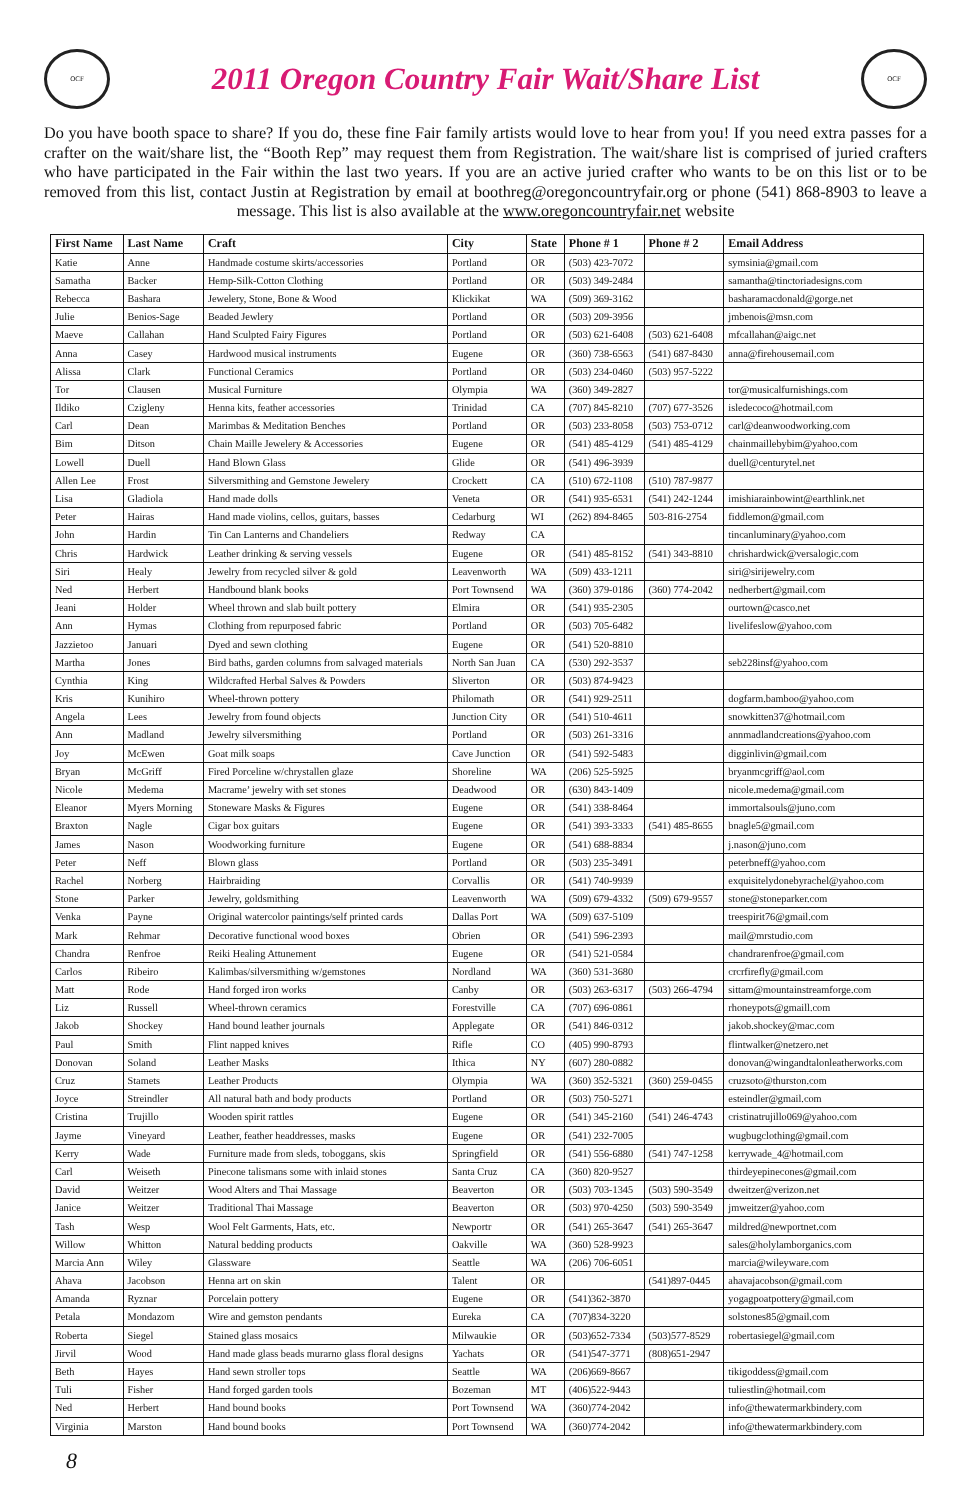OCF
2011 Oregon Country Fair Wait/Share List
OCF
Do you have booth space to share? If you do, these fine Fair family artists would love to hear from you! If you need extra passes for a crafter on the wait/share list, the “Booth Rep” may request them from Registration. The wait/share list is comprised of juried crafters who have participated in the Fair within the last two years. If you are an active juried crafter who wants to be on this list or to be removed from this list, contact Justin at Registration by email at boothreg@oregoncountryfair.org or phone (541) 868-8903 to leave a message. This list is also available at the www.oregoncountryfair.net website
| First Name | Last Name | Craft | City | State | Phone # 1 | Phone # 2 | Email Address |
| --- | --- | --- | --- | --- | --- | --- | --- |
| Katie | Anne | Handmade costume skirts/accessories | Portland | OR | (503) 423-7072 | | symsinia@gmail.com |
| Samatha | Backer | Hemp-Silk-Cotton Clothing | Portland | OR | (503) 349-2484 | | samantha@tinctoriadesigns.com |
| Rebecca | Bashara | Jewelery, Stone, Bone & Wood | Klickikat | WA | (509) 369-3162 | | basharamacdonald@gorge.net |
| Julie | Benios-Sage | Beaded Jewlery | Portland | OR | (503) 209-3956 | | jmbenois@msn.com |
| Maeve | Callahan | Hand Sculpted Fairy Figures | Portland | OR | (503) 621-6408 | (503) 621-6408 | mfcallahan@aigc.net |
| Anna | Casey | Hardwood musical instruments | Eugene | OR | (360) 738-6563 | (541) 687-8430 | anna@firehousemail.com |
| Alissa | Clark | Functional Ceramics | Portland | OR | (503) 234-0460 | (503) 957-5222 | |
| Tor | Clausen | Musical Furniture | Olympia | WA | (360) 349-2827 | | tor@musicalfurnishings.com |
| Ildiko | Czigleny | Henna kits, feather accessories | Trinidad | CA | (707) 845-8210 | (707) 677-3526 | isledecoco@hotmail.com |
| Carl | Dean | Marimbas & Meditation Benches | Portland | OR | (503) 233-8058 | (503) 753-0712 | carl@deanwoodworking.com |
| Bim | Ditson | Chain Maille Jewelery & Accessories | Eugene | OR | (541) 485-4129 | (541) 485-4129 | chainmaillebybim@yahoo.com |
| Lowell | Duell | Hand Blown Glass | Glide | OR | (541) 496-3939 | | duell@centurytel.net |
| Allen Lee | Frost | Silversmithing and Gemstone Jewelery | Crockett | CA | (510) 672-1108 | (510) 787-9877 | |
| Lisa | Gladiola | Hand made dolls | Veneta | OR | (541) 935-6531 | (541) 242-1244 | imishiarainbowint@earthlink.net |
| Peter | Hairas | Hand made violins, cellos, guitars, basses | Cedarburg | WI | (262) 894-8465 | 503-816-2754 | fiddlemon@gmail.com |
| John | Hardin | Tin Can Lanterns and Chandeliers | Redway | CA | | | tincanluminary@yahoo.com |
| Chris | Hardwick | Leather drinking & serving vessels | Eugene | OR | (541) 485-8152 | (541) 343-8810 | chrishardwick@versalogic.com |
| Siri | Healy | Jewelry from recycled silver & gold | Leavenworth | WA | (509) 433-1211 | | siri@sirijewelry.com |
| Ned | Herbert | Handbound blank books | Port Townsend | WA | (360) 379-0186 | (360) 774-2042 | nedherbert@gmail.com |
| Jeani | Holder | Wheel thrown and slab built pottery | Elmira | OR | (541) 935-2305 | | ourtown@casco.net |
| Ann | Hymas | Clothing from repurposed fabric | Portland | OR | (503) 705-6482 | | livelifeslow@yahoo.com |
| Jazzietoo | Januari | Dyed and sewn clothing | Eugene | OR | (541) 520-8810 | | |
| Martha | Jones | Bird baths, garden columns from salvaged materials | North San Juan | CA | (530) 292-3537 | | seb228insf@yahoo.com |
| Cynthia | King | Wildcrafted Herbal Salves & Powders | Sliverton | OR | (503) 874-9423 | | |
| Kris | Kunihiro | Wheel-thrown pottery | Philomath | OR | (541) 929-2511 | | dogfarm.bamboo@yahoo.com |
| Angela | Lees | Jewelry from found objects | Junction City | OR | (541) 510-4611 | | snowkitten37@hotmail.com |
| Ann | Madland | Jewelry silversmithing | Portland | OR | (503) 261-3316 | | annmadlandcreations@yahoo.com |
| Joy | McEwen | Goat milk soaps | Cave Junction | OR | (541) 592-5483 | | digginlivin@gmail.com |
| Bryan | McGriff | Fired Porceline w/chrystallen glaze | Shoreline | WA | (206) 525-5925 | | bryanmcgriff@aol.com |
| Nicole | Medema | Macrame’ jewelry with set stones | Deadwood | OR | (630) 843-1409 | | nicole.medema@gmail.com |
| Eleanor | Myers Morning | Stoneware Masks & Figures | Eugene | OR | (541) 338-8464 | | immortalsouls@juno.com |
| Braxton | Nagle | Cigar box guitars | Eugene | OR | (541) 393-3333 | (541) 485-8655 | bnagle5@gmail.com |
| James | Nason | Woodworking furniture | Eugene | OR | (541) 688-8834 | | j.nason@juno.com |
| Peter | Neff | Blown glass | Portland | OR | (503) 235-3491 | | peterbneff@yahoo.com |
| Rachel | Norberg | Hairbraiding | Corvallis | OR | (541) 740-9939 | | exquisitelydonebyrachel@yahoo.com |
| Stone | Parker | Jewelry, goldsmithing | Leavenworth | WA | (509) 679-4332 | (509) 679-9557 | stone@stoneparker.com |
| Venka | Payne | Original watercolor paintings/self printed cards | Dallas Port | WA | (509) 637-5109 | | treespirit76@gmail.com |
| Mark | Rehmar | Decorative functional wood boxes | Obrien | OR | (541) 596-2393 | | mail@mrstudio.com |
| Chandra | Renfroe | Reiki Healing Attunement | Eugene | OR | (541) 521-0584 | | chandrarenfroe@gmail.com |
| Carlos | Ribeiro | Kalimbas/silversmithing w/gemstones | Nordland | WA | (360) 531-3680 | | crcrfirefly@gmail.com |
| Matt | Rode | Hand forged iron works | Canby | OR | (503) 263-6317 | (503) 266-4794 | sittam@mountainstreamforge.com |
| Liz | Russell | Wheel-thrown ceramics | Forestville | CA | (707) 696-0861 | | rhoneypots@gmaill.com |
| Jakob | Shockey | Hand bound leather journals | Applegate | OR | (541) 846-0312 | | jakob.shockey@mac.com |
| Paul | Smith | Flint napped knives | Rifle | CO | (405) 990-8793 | | flintwalker@netzero.net |
| Donovan | Soland | Leather Masks | Ithica | NY | (607) 280-0882 | | donovan@wingandtalonleatherworks.com |
| Cruz | Stamets | Leather Products | Olympia | WA | (360) 352-5321 | (360) 259-0455 | cruzsoto@thurston.com |
| Joyce | Streindler | All natural bath and body products | Portland | OR | (503) 750-5271 | | esteindler@gmail.com |
| Cristina | Trujillo | Wooden spirit rattles | Eugene | OR | (541) 345-2160 | (541) 246-4743 | cristinatrujillo069@yahoo.com |
| Jayme | Vineyard | Leather, feather headdresses, masks | Eugene | OR | (541) 232-7005 | | wugbugclothing@gmail.com |
| Kerry | Wade | Furniture made from sleds, toboggans, skis | Springfield | OR | (541) 556-6880 | (541) 747-1258 | kerrywade_4@hotmail.com |
| Carl | Weiseth | Pinecone talismans some with inlaid stones | Santa Cruz | CA | (360) 820-9527 | | thirdeyepinecones@gmail.com |
| David | Weitzer | Wood Alters and Thai Massage | Beaverton | OR | (503) 703-1345 | (503) 590-3549 | dweitzer@verizon.net |
| Janice | Weitzer | Traditional Thai Massage | Beaverton | OR | (503) 970-4250 | (503) 590-3549 | jmweitzer@yahoo.com |
| Tash | Wesp | Wool Felt Garments, Hats, etc. | Newportr | OR | (541) 265-3647 | (541) 265-3647 | mildred@newportnet.com |
| Willow | Whitton | Natural bedding products | Oakville | WA | (360) 528-9923 | | sales@holylamborganics.com |
| Marcia Ann | Wiley | Glassware | Seattle | WA | (206) 706-6051 | | marcia@wileyware.com |
| Ahava | Jacobson | Henna art on skin | Talent | OR | | (541)897-0445 | ahavajacobson@gmail.com |
| Amanda | Ryznar | Porcelain pottery | Eugene | OR | (541)362-3870 | | yogagpoatpottery@gmail.com |
| Petala | Mondazom | Wire and gemston pendants | Eureka | CA | (707)834-3220 | | solstones85@gmail.com |
| Roberta | Siegel | Stained glass mosaics | Milwaukie | OR | (503)652-7334 | (503)577-8529 | robertasiegel@gmail.com |
| Jirvil | Wood | Hand made glass beads murarno glass floral designs | Yachats | OR | (541)547-3771 | (808)651-2947 | |
| Beth | Hayes | Hand sewn stroller tops | Seattle | WA | (206)669-8667 | | tikigoddess@gmail.com |
| Tuli | Fisher | Hand forged garden tools | Bozeman | MT | (406)522-9443 | | tuliestlin@hotmail.com |
| Ned | Herbert | Hand bound books | Port Townsend | WA | (360)774-2042 | | info@thewatermarkbindery.com |
| Virginia | Marston | Hand bound books | Port Townsend | WA | (360)774-2042 | | info@thewatermarkbindery.com |
8